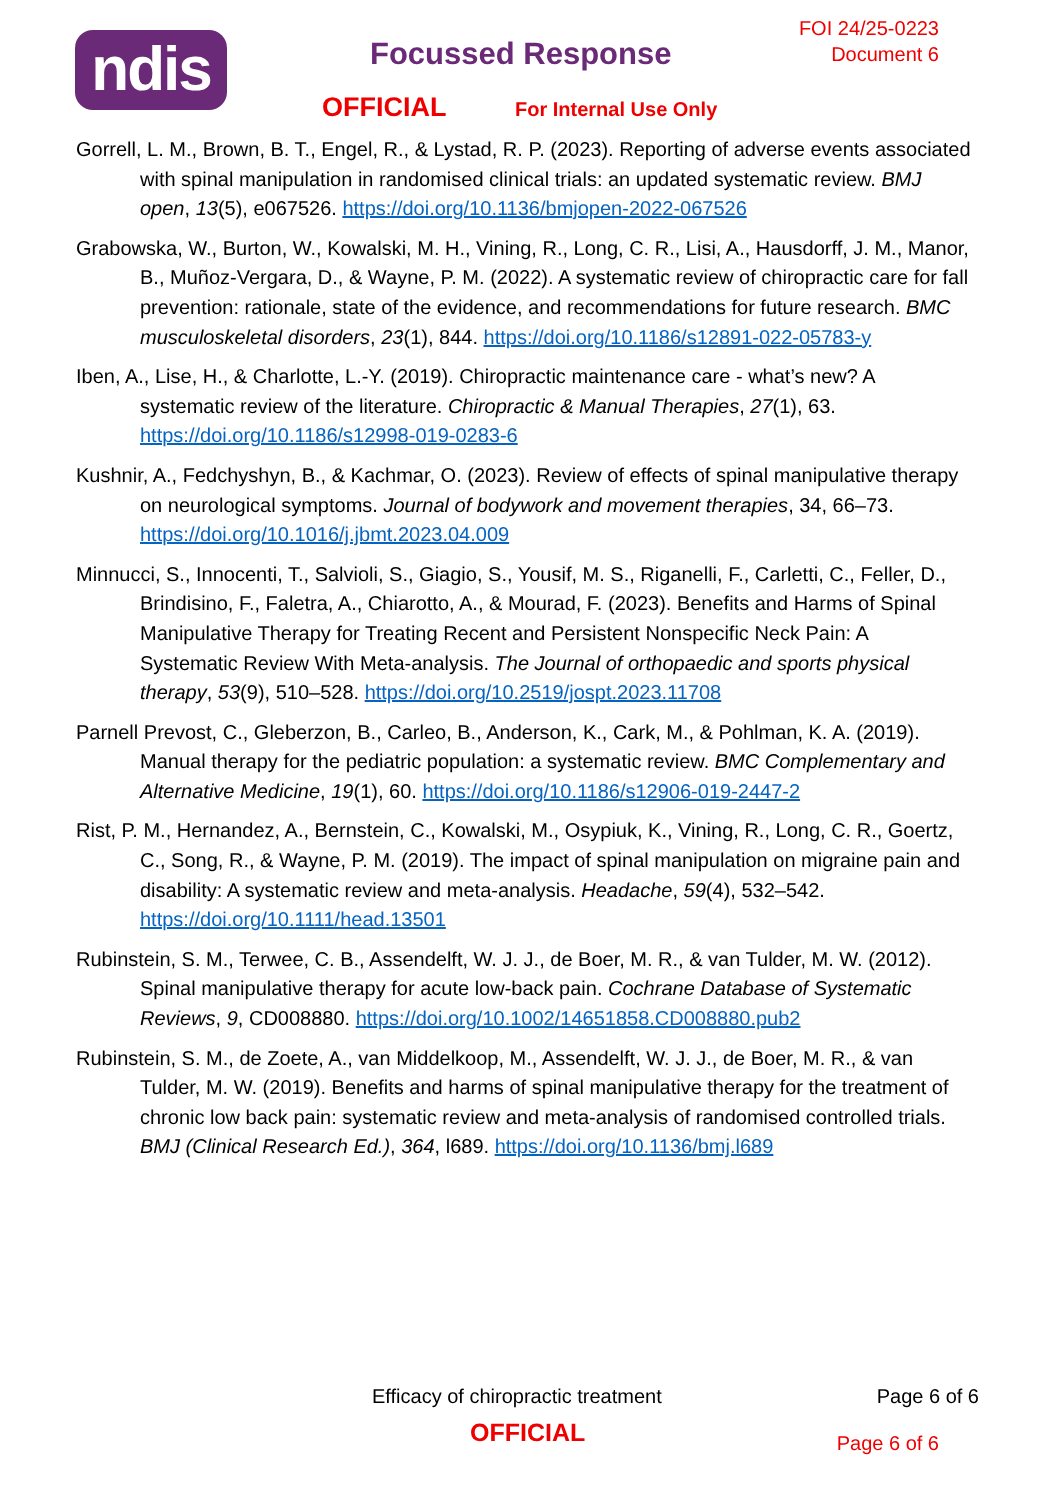ndis Focussed Response
FOI 24/25-0223
Document 6
OFFICIAL For Internal Use Only
Gorrell, L. M., Brown, B. T., Engel, R., & Lystad, R. P. (2023). Reporting of adverse events associated with spinal manipulation in randomised clinical trials: an updated systematic review. BMJ open, 13(5), e067526. https://doi.org/10.1136/bmjopen-2022-067526
Grabowska, W., Burton, W., Kowalski, M. H., Vining, R., Long, C. R., Lisi, A., Hausdorff, J. M., Manor, B., Muñoz-Vergara, D., & Wayne, P. M. (2022). A systematic review of chiropractic care for fall prevention: rationale, state of the evidence, and recommendations for future research. BMC musculoskeletal disorders, 23(1), 844. https://doi.org/10.1186/s12891-022-05783-y
Iben, A., Lise, H., & Charlotte, L.-Y. (2019). Chiropractic maintenance care - what’s new? A systematic review of the literature. Chiropractic & Manual Therapies, 27(1), 63. https://doi.org/10.1186/s12998-019-0283-6
Kushnir, A., Fedchyshyn, B., & Kachmar, O. (2023). Review of effects of spinal manipulative therapy on neurological symptoms. Journal of bodywork and movement therapies, 34, 66–73. https://doi.org/10.1016/j.jbmt.2023.04.009
Minnucci, S., Innocenti, T., Salvioli, S., Giagio, S., Yousif, M. S., Riganelli, F., Carletti, C., Feller, D., Brindisino, F., Faletra, A., Chiarotto, A., & Mourad, F. (2023). Benefits and Harms of Spinal Manipulative Therapy for Treating Recent and Persistent Nonspecific Neck Pain: A Systematic Review With Meta-analysis. The Journal of orthopaedic and sports physical therapy, 53(9), 510–528. https://doi.org/10.2519/jospt.2023.11708
Parnell Prevost, C., Gleberzon, B., Carleo, B., Anderson, K., Cark, M., & Pohlman, K. A. (2019). Manual therapy for the pediatric population: a systematic review. BMC Complementary and Alternative Medicine, 19(1), 60. https://doi.org/10.1186/s12906-019-2447-2
Rist, P. M., Hernandez, A., Bernstein, C., Kowalski, M., Osypiuk, K., Vining, R., Long, C. R., Goertz, C., Song, R., & Wayne, P. M. (2019). The impact of spinal manipulation on migraine pain and disability: A systematic review and meta-analysis. Headache, 59(4), 532–542. https://doi.org/10.1111/head.13501
Rubinstein, S. M., Terwee, C. B., Assendelft, W. J. J., de Boer, M. R., & van Tulder, M. W. (2012). Spinal manipulative therapy for acute low-back pain. Cochrane Database of Systematic Reviews, 9, CD008880. https://doi.org/10.1002/14651858.CD008880.pub2
Rubinstein, S. M., de Zoete, A., van Middelkoop, M., Assendelft, W. J. J., de Boer, M. R., & van Tulder, M. W. (2019). Benefits and harms of spinal manipulative therapy for the treatment of chronic low back pain: systematic review and meta-analysis of randomised controlled trials. BMJ (Clinical Research Ed.), 364, l689. https://doi.org/10.1136/bmj.l689
Efficacy of chiropractic treatment Page 6 of 6
OFFICIAL Page 6 of 6